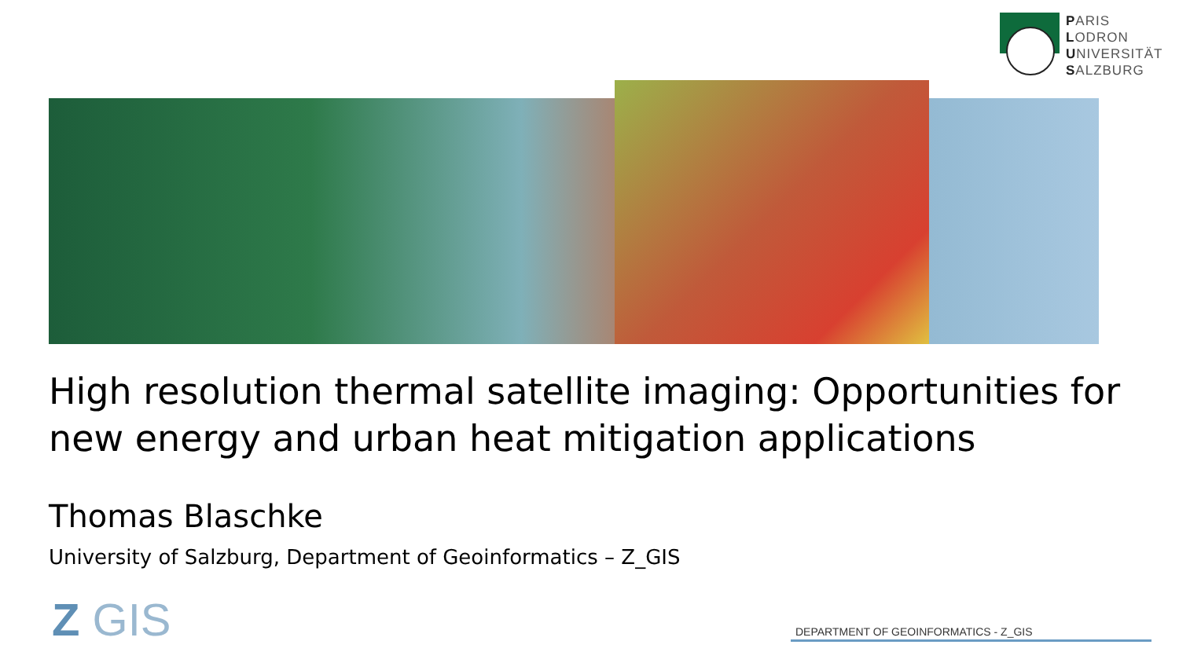PARIS
LODRON
UNIVERSITÄT
SALZBURG
High resolution thermal satellite imaging: Opportunities for new energy and urban heat mitigation applications
Thomas Blaschke
University of Salzburg, Department of Geoinformatics – Z_GIS
Z GIS DEPARTMENT OF GEOINFORMATICS - Z_GIS